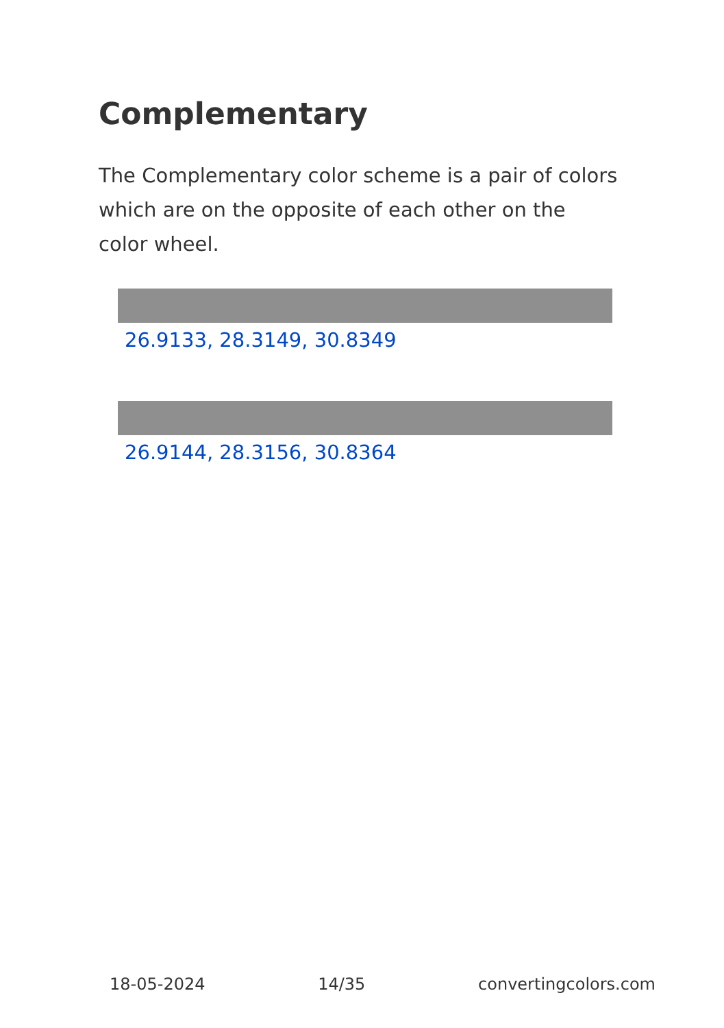Complementary
The Complementary color scheme is a pair of colors which are on the opposite of each other on the color wheel.
26.9133, 28.3149, 30.8349
26.9144, 28.3156, 30.8364
18-05-2024 14/35 convertingcolors.com